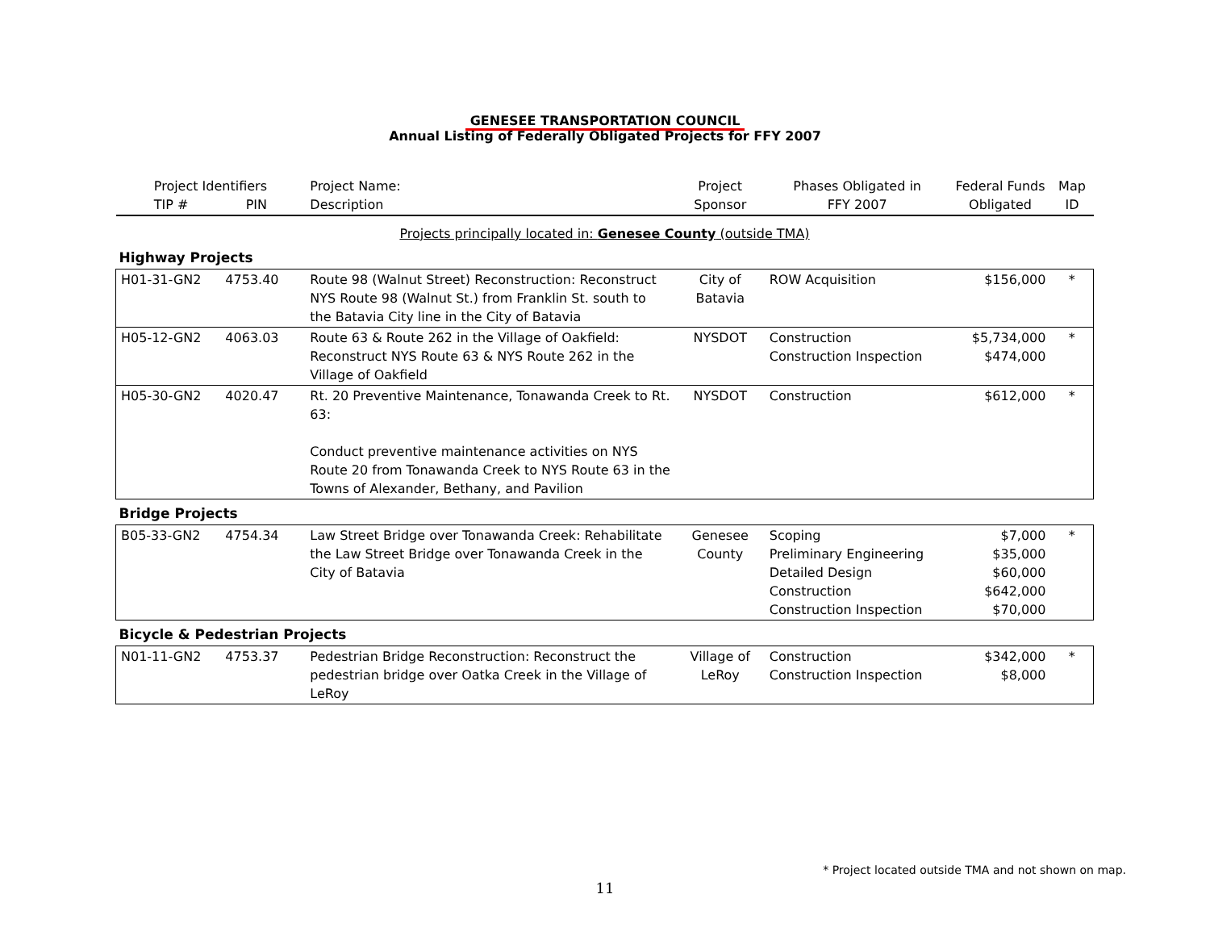GENESEE TRANSPORTATION COUNCIL
Annual Listing of Federally Obligated Projects for FFY 2007
| Project Identifiers TIP # PIN | | Project Name: Description | Project Sponsor | Phases Obligated in FFY 2007 | Federal Funds Obligated | Map ID |
| --- | --- | --- | --- | --- | --- | --- |
| Projects principally located in: Genesee County (outside TMA) | | | | | | |
| Highway Projects | | | | | | |
| H01-31-GN2 | 4753.40 | Route 98 (Walnut Street) Reconstruction: Reconstruct NYS Route 98 (Walnut St.) from Franklin St. south to the Batavia City line in the City of Batavia | City of Batavia | ROW Acquisition | $156,000 | * |
| H05-12-GN2 | 4063.03 | Route 63 & Route 262 in the Village of Oakfield: Reconstruct NYS Route 63 & NYS Route 262 in the Village of Oakfield | NYSDOT | Construction Construction Inspection | $5,734,000 $474,000 | * |
| H05-30-GN2 | 4020.47 | Rt. 20 Preventive Maintenance, Tonawanda Creek to Rt. 63: Conduct preventive maintenance activities on NYS Route 20 from Tonawanda Creek to NYS Route 63 in the Towns of Alexander, Bethany, and Pavilion | NYSDOT | Construction | $612,000 | * |
| Bridge Projects | | | | | | |
| B05-33-GN2 | 4754.34 | Law Street Bridge over Tonawanda Creek: Rehabilitate the Law Street Bridge over Tonawanda Creek in the City of Batavia | Genesee County | Scoping Preliminary Engineering Detailed Design Construction Construction Inspection | $7,000 $35,000 $60,000 $642,000 $70,000 | * |
| Bicycle & Pedestrian Projects | | | | | | |
| N01-11-GN2 | 4753.37 | Pedestrian Bridge Reconstruction: Reconstruct the pedestrian bridge over Oatka Creek in the Village of LeRoy | Village of LeRoy | Construction Construction Inspection | $342,000 $8,000 | * |
* Project located outside TMA and not shown on map.
11